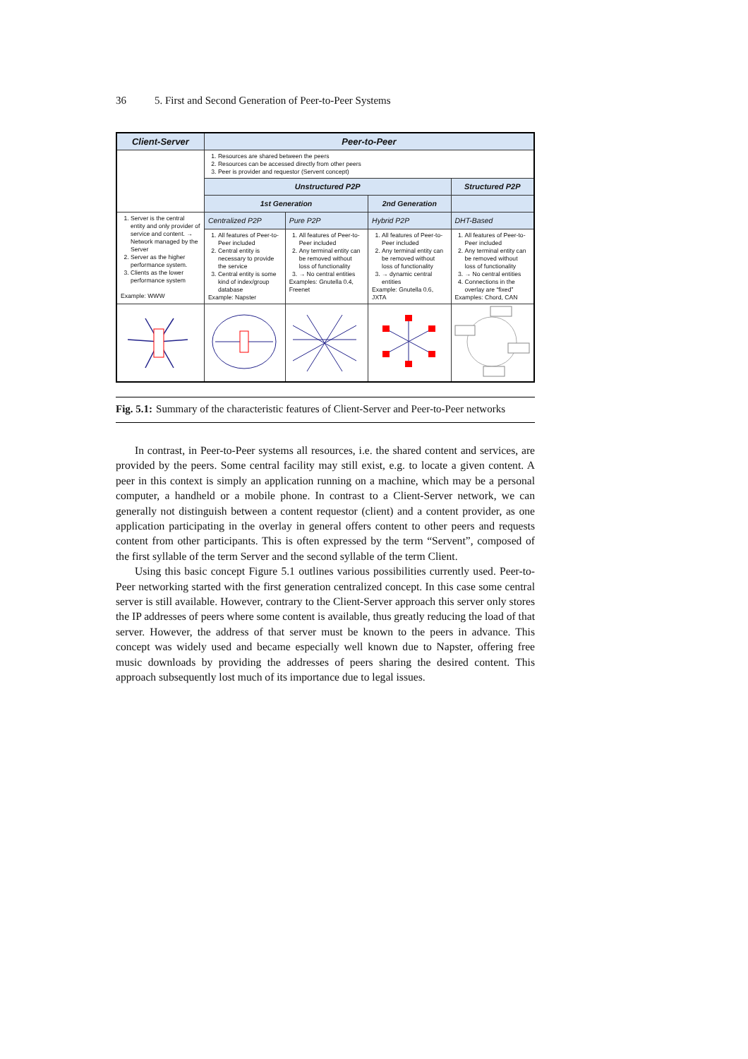36 5. First and Second Generation of Peer-to-Peer Systems
| Client-Server | Peer-to-Peer | | | |
| --- | --- | --- | --- | --- |
| | 1. Resources are shared between the peers 2. Resources can be accessed directly from other peers 3. Peer is provider and requestor (Servent concept) | | | |
| | Unstructured P2P | | | Structured P2P |
| | 1st Generation | | 2nd Generation | |
| 1. Server is the central entity and only provider of service and content. → Network managed by the Server 2. Server as the higher performance system. 3. Clients as the lower performance system Example: WWW | Centralized P2P | Pure P2P | Hybrid P2P | DHT-Based |
| | 1. All features of Peer-to-Peer included 2. Central entity is necessary to provide the service 3. Central entity is some kind of index/group database Example: Napster | 1. All features of Peer-to-Peer included 2. Any terminal entity can be removed without loss of functionality 3. → No central entities Examples: Gnutella 0.4, Freenet | 1. All features of Peer-to-Peer included 2. Any terminal entity can be removed without loss of functionality 3. → dynamic central entities Example: Gnutella 0.6, JXTA | 1. All features of Peer-to-Peer included 2. Any terminal entity can be removed without loss of functionality 3. → No central entities 4. Connections in the overlay are “fixed” Examples: Chord, CAN |
Fig. 5.1: Summary of the characteristic features of Client-Server and Peer-to-Peer networks
In contrast, in Peer-to-Peer systems all resources, i.e. the shared content and services, are provided by the peers. Some central facility may still exist, e.g. to locate a given content. A peer in this context is simply an application running on a machine, which may be a personal computer, a handheld or a mobile phone. In contrast to a Client-Server network, we can generally not distinguish between a content requestor (client) and a content provider, as one application participating in the overlay in general offers content to other peers and requests content from other participants. This is often expressed by the term “Servent”, composed of the first syllable of the term Server and the second syllable of the term Client.
Using this basic concept Figure 5.1 outlines various possibilities currently used. Peer-to-Peer networking started with the first generation centralized concept. In this case some central server is still available. However, contrary to the Client-Server approach this server only stores the IP addresses of peers where some content is available, thus greatly reducing the load of that server. However, the address of that server must be known to the peers in advance. This concept was widely used and became especially well known due to Napster, offering free music downloads by providing the addresses of peers sharing the desired content. This approach subsequently lost much of its importance due to legal issues.